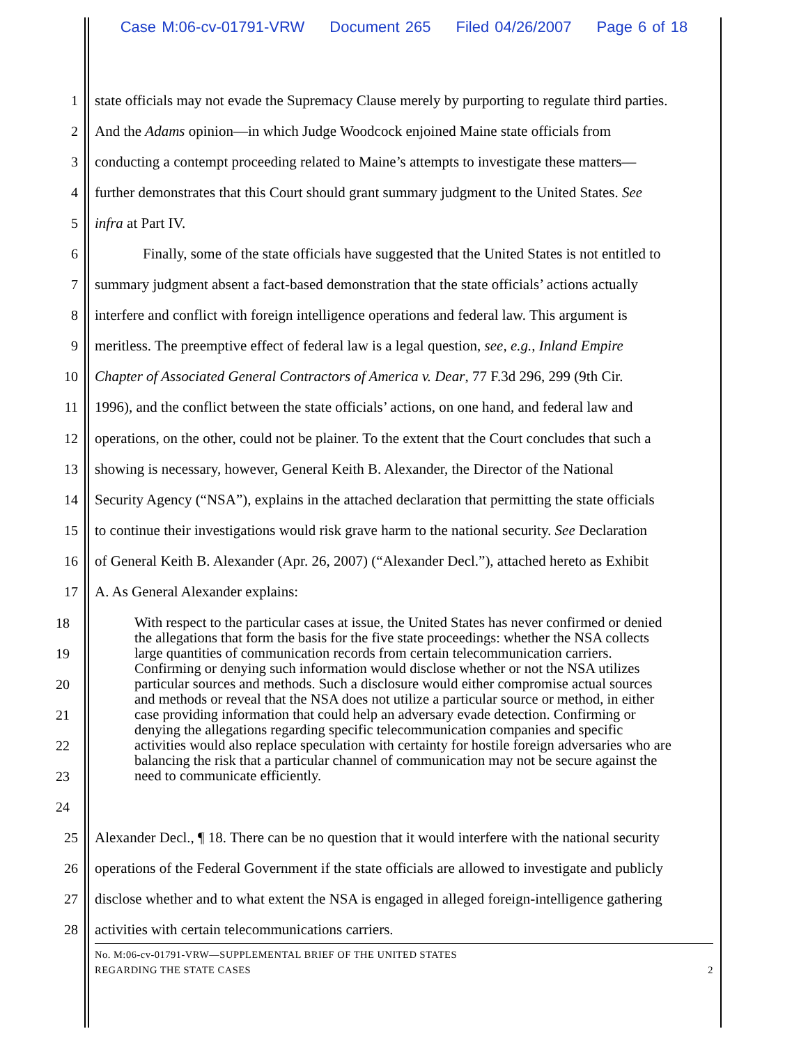Case M:06-cv-01791-VRW Document 265 Filed 04/26/2007 Page 6 of 18
1 state officials may not evade the Supremacy Clause merely by purporting to regulate third parties.
2 And the Adams opinion—in which Judge Woodcock enjoined Maine state officials from
3 conducting a contempt proceeding related to Maine’s attempts to investigate these matters—
4 further demonstrates that this Court should grant summary judgment to the United States. See
5 infra at Part IV.
6 Finally, some of the state officials have suggested that the United States is not entitled to
7 summary judgment absent a fact-based demonstration that the state officials’ actions actually
8 interfere and conflict with foreign intelligence operations and federal law. This argument is
9 meritless. The preemptive effect of federal law is a legal question, see, e.g., Inland Empire
10 Chapter of Associated General Contractors of America v. Dear, 77 F.3d 296, 299 (9th Cir.
11 1996), and the conflict between the state officials’ actions, on one hand, and federal law and
12 operations, on the other, could not be plainer. To the extent that the Court concludes that such a
13 showing is necessary, however, General Keith B. Alexander, the Director of the National
14 Security Agency (“NSA”), explains in the attached declaration that permitting the state officials
15 to continue their investigations would risk grave harm to the national security. See Declaration
16 of General Keith B. Alexander (Apr. 26, 2007) (“Alexander Decl.”), attached hereto as Exhibit
17 A. As General Alexander explains:
18
19
20
21
22
23
24
With respect to the particular cases at issue, the United States has never confirmed or denied the allegations that form the basis for the five state proceedings: whether the NSA collects large quantities of communication records from certain telecommunication carriers. Confirming or denying such information would disclose whether or not the NSA utilizes particular sources and methods. Such a disclosure would either compromise actual sources and methods or reveal that the NSA does not utilize a particular source or method, in either case providing information that could help an adversary evade detection. Confirming or denying the allegations regarding specific telecommunication companies and specific activities would also replace speculation with certainty for hostile foreign adversaries who are balancing the risk that a particular channel of communication may not be secure against the need to communicate efficiently.
25 Alexander Decl., ¶ 18. There can be no question that it would interfere with the national security
26 operations of the Federal Government if the state officials are allowed to investigate and publicly
27 disclose whether and to what extent the NSA is engaged in alleged foreign-intelligence gathering
28 activities with certain telecommunications carriers.
No. M:06-cv-01791-VRW—SUPPLEMENTAL BRIEF OF THE UNITED STATES
REGARDING THE STATE CASES 2